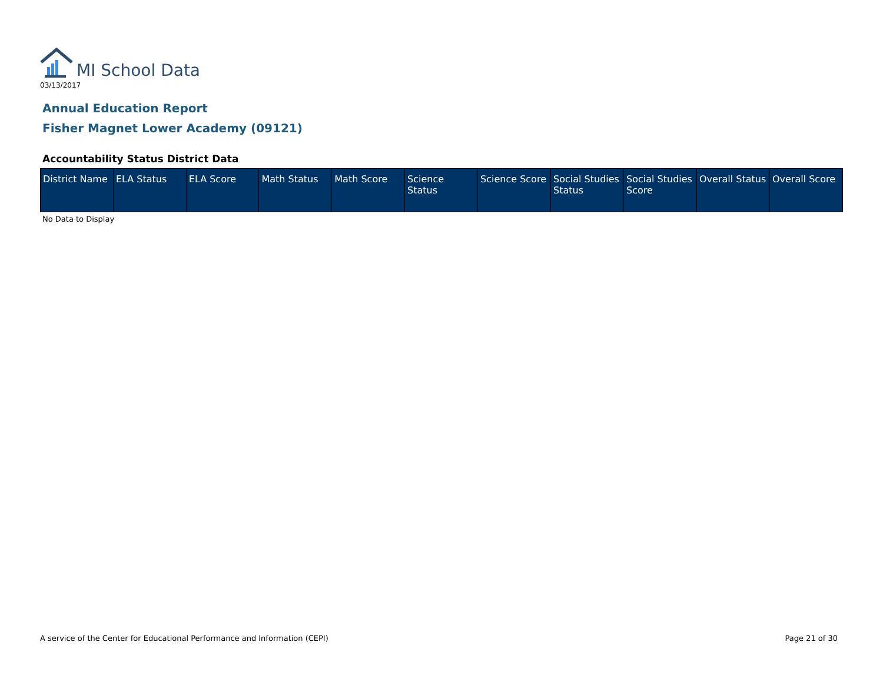MI School Data
03/13/2017
Annual Education Report
Fisher Magnet Lower Academy (09121)
Accountability Status District Data
| District Name | ELA Status | ELA Score | Math Status | Math Score | Science Status | Science Score | Social Studies Status | Social Studies Score | Overall Status | Overall Score |
| --- | --- | --- | --- | --- | --- | --- | --- | --- | --- | --- |
No Data to Display
A service of the Center for Educational Performance and Information (CEPI) Page 21 of 30